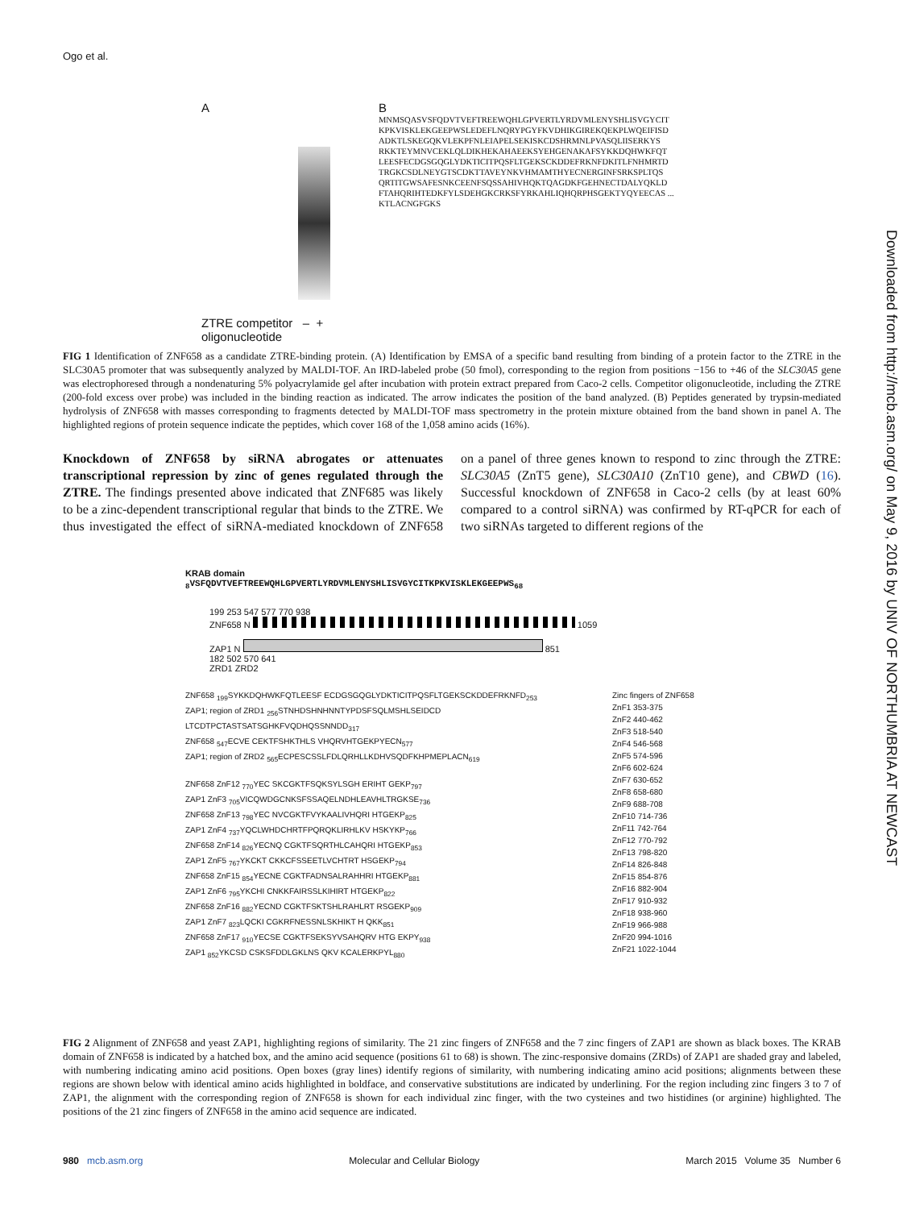Ogo et al.
A
ZTRE competitor – +
oligonucleotide
B
MNMSQASVSFQDVTVEFTREEWQHLGPVERTLYRDVMLENYSHLISVGYCIT KPKVISKLEKGEEPWSLEDEFLNQRYPGYFKVDHIKGIREKQEKPLWQEIFISD ADKTLSKEGQKVLEKPFNLEIAPELSEKISKCDSHRMNLPVASQLIISERKYS RKKTEYMNVCEKLQLDIKHEKAHAEEKSYEHGENAKAFSYKKDQHWKFQT LEESFECDGSGQGLYDKTICITPQSFLTGEKSCKDDEFRKNFDKITLFNHMRTD TRGKCSDLNEYGTSCDKTTAVEYNKVHMAMTHYECNERGINFSRKSPLTQS QRTITGWSAFESNKCEENFSQSSAHIVHQKTQAGDKFGEHNECTDALYQKLD FTAHQRIHTEDKFYLSDEHGKCRKSFYRKAHLIQHQRPHSGEKTYQYEECAS ... KTLACNGFGKS
FIG 1 Identification of ZNF658 as a candidate ZTRE-binding protein. (A) Identification by EMSA of a specific band resulting from binding of a protein factor to the ZTRE in the SLC30A5 promoter that was subsequently analyzed by MALDI-TOF. An IRD-labeled probe (50 fmol), corresponding to the region from positions −156 to +46 of the SLC30A5 gene was electrophoresed through a nondenaturing 5% polyacrylamide gel after incubation with protein extract prepared from Caco-2 cells. Competitor oligonucleotide, including the ZTRE (200-fold excess over probe) was included in the binding reaction as indicated. The arrow indicates the position of the band analyzed. (B) Peptides generated by trypsin-mediated hydrolysis of ZNF658 with masses corresponding to fragments detected by MALDI-TOF mass spectrometry in the protein mixture obtained from the band shown in panel A. The highlighted regions of protein sequence indicate the peptides, which cover 168 of the 1,058 amino acids (16%).
Knockdown of ZNF658 by siRNA abrogates or attenuates transcriptional repression by zinc of genes regulated through the ZTRE. The findings presented above indicated that ZNF685 was likely to be a zinc-dependent transcriptional regular that binds to the ZTRE. We thus investigated the effect of siRNA-mediated knockdown of ZNF658 on a panel of three genes known to respond to zinc through the ZTRE: SLC30A5 (ZnT5 gene), SLC30A10 (ZnT10 gene), and CBWD (16). Successful knockdown of ZNF658 in Caco-2 cells (by at least 60% compared to a control siRNA) was confirmed by RT-qPCR for each of two siRNAs targeted to different regions of the
KRAB domain
<sub>8</sub>VSFQDVTVEFTREEWQHLGPVERTLYRDVMLENYSHLISVGYCITKPKVISKLEKGEEPWS<sub>68</sub>
199 253 547 577 770 938
ZNF658 N 1059
ZAP1 N 851
182 502 570 641
ZRD1 ZRD2
ZNF658 <sub>199</sub>SYKKDQHWKFQTLEESF ECDGSGQGLYDKTICITPQSFLTGEKSCKDDEFRKNFD<sub>253</sub>
ZAP1; region of ZRD1 <sub>256</sub>STNHDSHNHNNTYPDSFSQLMSHLSEIDCD LTCDTPCTASTSATSGHKFVQDHQSSNNDD<sub>317</sub>
ZNF658 <sub>547</sub>ECVE CEKTFSHKTHLS VHQRVHTGEKPYECN<sub>577</sub>
ZAP1; region of ZRD2 <sub>565</sub>ECPESCSSLFDLQRHLLKDHVSQDFKHPMEPLACN<sub>619</sub>
ZNF658 ZnF12 <sub>770</sub>YEC SKCGKTFSQKSYLSGH ERIHT GEKP<sub>797</sub>
ZAP1 ZnF3 <sub>705</sub>VICQWDGCNKSFSSAQELNDHLEAVHLTRGKSE<sub>736</sub>
ZNF658 ZnF13 <sub>798</sub>YEC NVCGKTFVYKAALIVHQRI HTGEKP<sub>825</sub>
ZAP1 ZnF4 <sub>737</sub>YQCLWHDCHRTFPQRQKLIRHLKV HSKYKP<sub>766</sub>
ZNF658 ZnF14 <sub>826</sub>YECNQ CGKTFSQRTHLCAHQRI HTGEKP<sub>853</sub>
ZAP1 ZnF5 <sub>767</sub>YKCKT CKKCFSSEETLVCHTRT HSGEKP<sub>794</sub>
ZNF658 ZnF15 <sub>854</sub>YECNE CGKTFADNSALRAHHRI HTGEKP<sub>881</sub>
ZAP1 ZnF6 <sub>795</sub>YKCHI CNKKFAIRSSLKIHIRT HTGEKP<sub>822</sub>
ZNF658 ZnF16 <sub>882</sub>YECND CGKTFSKTSHLRAHLRT RSGEKP<sub>909</sub>
ZAP1 ZnF7 <sub>823</sub>LQCKI CGKRFNESSNLSKHIKT H QKK<sub>851</sub>
ZNF658 ZnF17 <sub>910</sub>YECSE CGKTFSEKSYVSAHQRV HTG EKPY<sub>938</sub>
ZAP1 <sub>852</sub>YKCSD CSKSFDDLGKLNS QKV KCALERKPYL<sub>880</sub>
Zinc fingers of ZNF658
ZnF1 353-375
ZnF2 440-462
ZnF3 518-540
ZnF4 546-568
ZnF5 574-596
ZnF6 602-624
ZnF7 630-652
ZnF8 658-680
ZnF9 688-708
ZnF10 714-736
ZnF11 742-764
ZnF12 770-792
ZnF13 798-820
ZnF14 826-848
ZnF15 854-876
ZnF16 882-904
ZnF17 910-932
ZnF18 938-960
ZnF19 966-988
ZnF20 994-1016
ZnF21 1022-1044
FIG 2 Alignment of ZNF658 and yeast ZAP1, highlighting regions of similarity. The 21 zinc fingers of ZNF658 and the 7 zinc fingers of ZAP1 are shown as black boxes. The KRAB domain of ZNF658 is indicated by a hatched box, and the amino acid sequence (positions 61 to 68) is shown. The zinc-responsive domains (ZRDs) of ZAP1 are shaded gray and labeled, with numbering indicating amino acid positions. Open boxes (gray lines) identify regions of similarity, with numbering indicating amino acid positions; alignments between these regions are shown below with identical amino acids highlighted in boldface, and conservative substitutions are indicated by underlining. For the region including zinc fingers 3 to 7 of ZAP1, the alignment with the corresponding region of ZNF658 is shown for each individual zinc finger, with the two cysteines and two histidines (or arginine) highlighted. The positions of the 21 zinc fingers of ZNF658 in the amino acid sequence are indicated.
980 mcb.asm.org Molecular and Cellular Biology March 2015 Volume 35 Number 6
Downloaded from http://mcb.asm.org/ on May 9, 2016 by UNIV OF NORTHUMBRIA AT NEWCAST